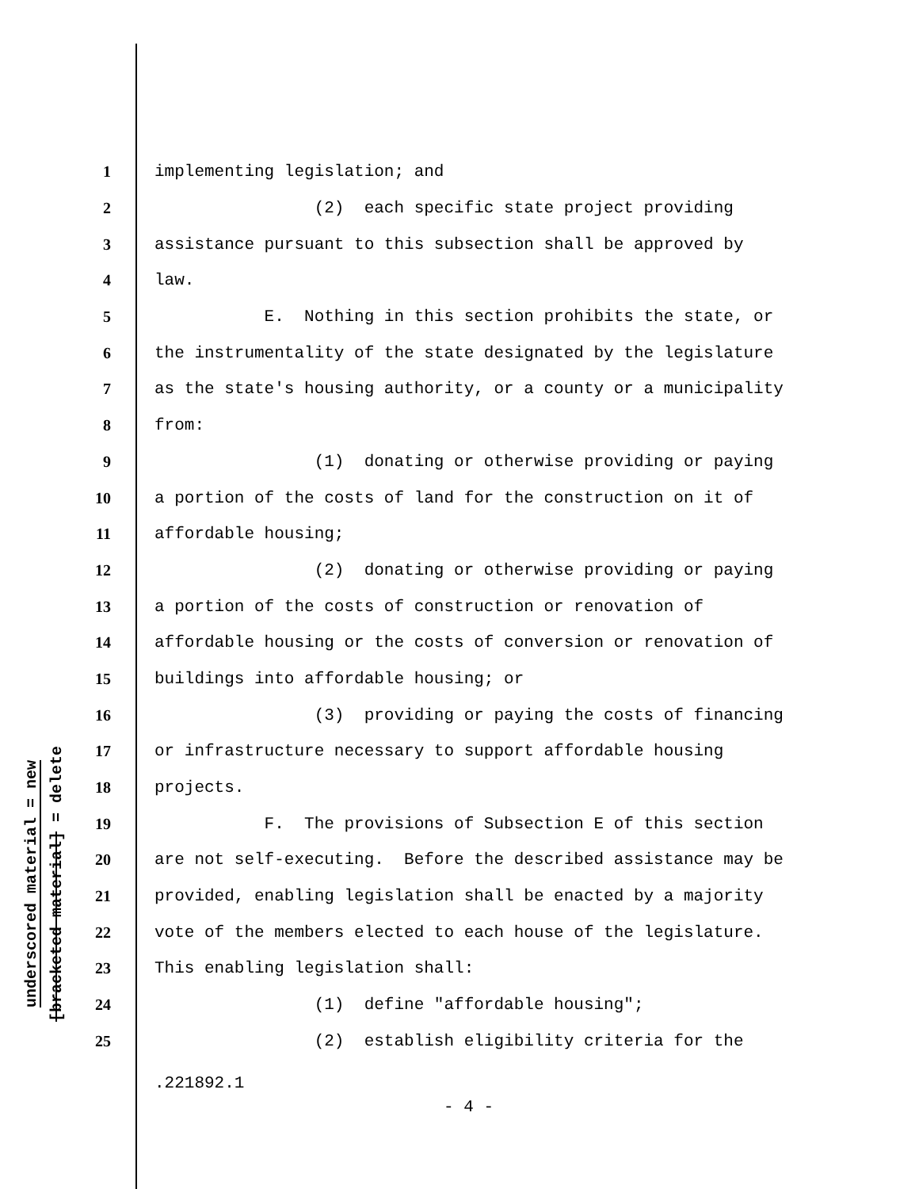underscored material = new
[bracketed material] = delete
1 implementing legislation; and
2 (2) each specific state project providing
3 assistance pursuant to this subsection shall be approved by
4 law.
5 E. Nothing in this section prohibits the state, or
6 the instrumentality of the state designated by the legislature
7 as the state's housing authority, or a county or a municipality
8 from:
9 (1) donating or otherwise providing or paying
10 a portion of the costs of land for the construction on it of
11 affordable housing;
12 (2) donating or otherwise providing or paying
13 a portion of the costs of construction or renovation of
14 affordable housing or the costs of conversion or renovation of
15 buildings into affordable housing; or
16 (3) providing or paying the costs of financing
17 or infrastructure necessary to support affordable housing
18 projects.
19 F. The provisions of Subsection E of this section
20 are not self-executing. Before the described assistance may be
21 provided, enabling legislation shall be enacted by a majority
22 vote of the members elected to each house of the legislature.
23 This enabling legislation shall:
24 (1) define "affordable housing";
25 (2) establish eligibility criteria for the
.221892.1
- 4 -